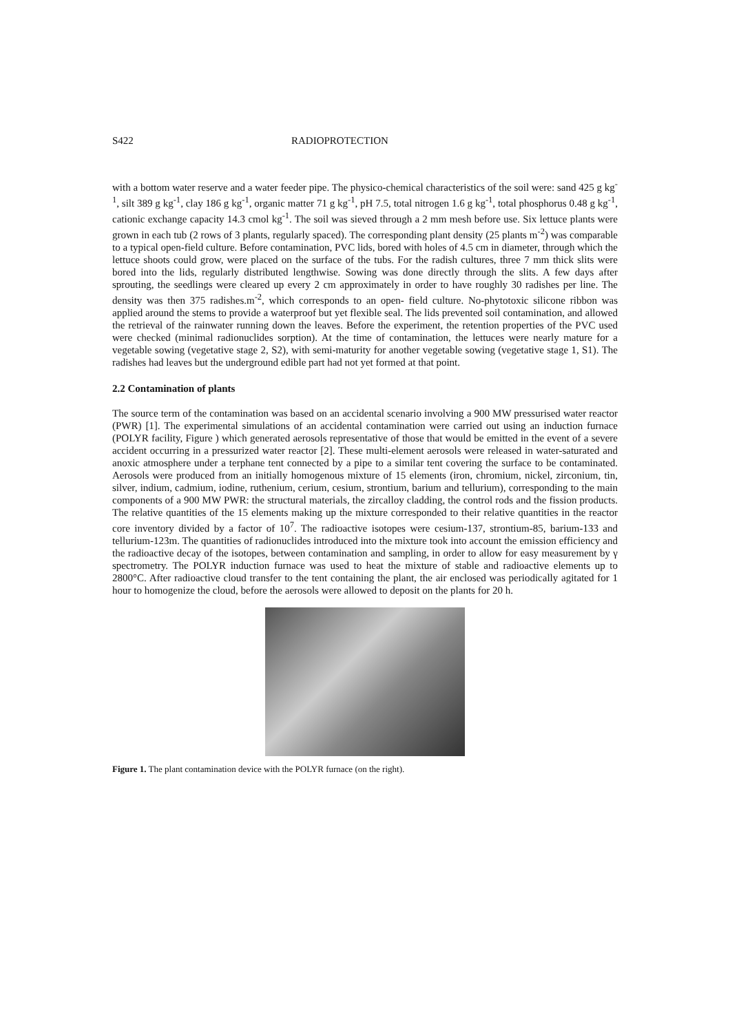S422 RADIOPROTECTION
with a bottom water reserve and a water feeder pipe. The physico-chemical characteristics of the soil were: sand 425 g kg<sup>-1</sup>, silt 389 g kg<sup>-1</sup>, clay 186 g kg<sup>-1</sup>, organic matter 71 g kg<sup>-1</sup>, pH 7.5, total nitrogen 1.6 g kg<sup>-1</sup>, total phosphorus 0.48 g kg<sup>-1</sup>, cationic exchange capacity 14.3 cmol kg<sup>-1</sup>. The soil was sieved through a 2 mm mesh before use. Six lettuce plants were grown in each tub (2 rows of 3 plants, regularly spaced). The corresponding plant density (25 plants m<sup>-2</sup>) was comparable to a typical open-field culture. Before contamination, PVC lids, bored with holes of 4.5 cm in diameter, through which the lettuce shoots could grow, were placed on the surface of the tubs. For the radish cultures, three 7 mm thick slits were bored into the lids, regularly distributed lengthwise. Sowing was done directly through the slits. A few days after sprouting, the seedlings were cleared up every 2 cm approximately in order to have roughly 30 radishes per line. The density was then 375 radishes.m<sup>-2</sup>, which corresponds to an open- field culture. No-phytotoxic silicone ribbon was applied around the stems to provide a waterproof but yet flexible seal. The lids prevented soil contamination, and allowed the retrieval of the rainwater running down the leaves. Before the experiment, the retention properties of the PVC used were checked (minimal radionuclides sorption). At the time of contamination, the lettuces were nearly mature for a vegetable sowing (vegetative stage 2, S2), with semi-maturity for another vegetable sowing (vegetative stage 1, S1). The radishes had leaves but the underground edible part had not yet formed at that point.
2.2 Contamination of plants
The source term of the contamination was based on an accidental scenario involving a 900 MW pressurised water reactor (PWR) [1]. The experimental simulations of an accidental contamination were carried out using an induction furnace (POLYR facility, Figure ) which generated aerosols representative of those that would be emitted in the event of a severe accident occurring in a pressurized water reactor [2]. These multi-element aerosols were released in water-saturated and anoxic atmosphere under a terphane tent connected by a pipe to a similar tent covering the surface to be contaminated. Aerosols were produced from an initially homogenous mixture of 15 elements (iron, chromium, nickel, zirconium, tin, silver, indium, cadmium, iodine, ruthenium, cerium, cesium, strontium, barium and tellurium), corresponding to the main components of a 900 MW PWR: the structural materials, the zircalloy cladding, the control rods and the fission products. The relative quantities of the 15 elements making up the mixture corresponded to their relative quantities in the reactor core inventory divided by a factor of 10<sup>7</sup>. The radioactive isotopes were cesium-137, strontium-85, barium-133 and tellurium-123m. The quantities of radionuclides introduced into the mixture took into account the emission efficiency and the radioactive decay of the isotopes, between contamination and sampling, in order to allow for easy measurement by γ spectrometry. The POLYR induction furnace was used to heat the mixture of stable and radioactive elements up to 2800°C. After radioactive cloud transfer to the tent containing the plant, the air enclosed was periodically agitated for 1 hour to homogenize the cloud, before the aerosols were allowed to deposit on the plants for 20 h.
Figure 1. The plant contamination device with the POLYR furnace (on the right).